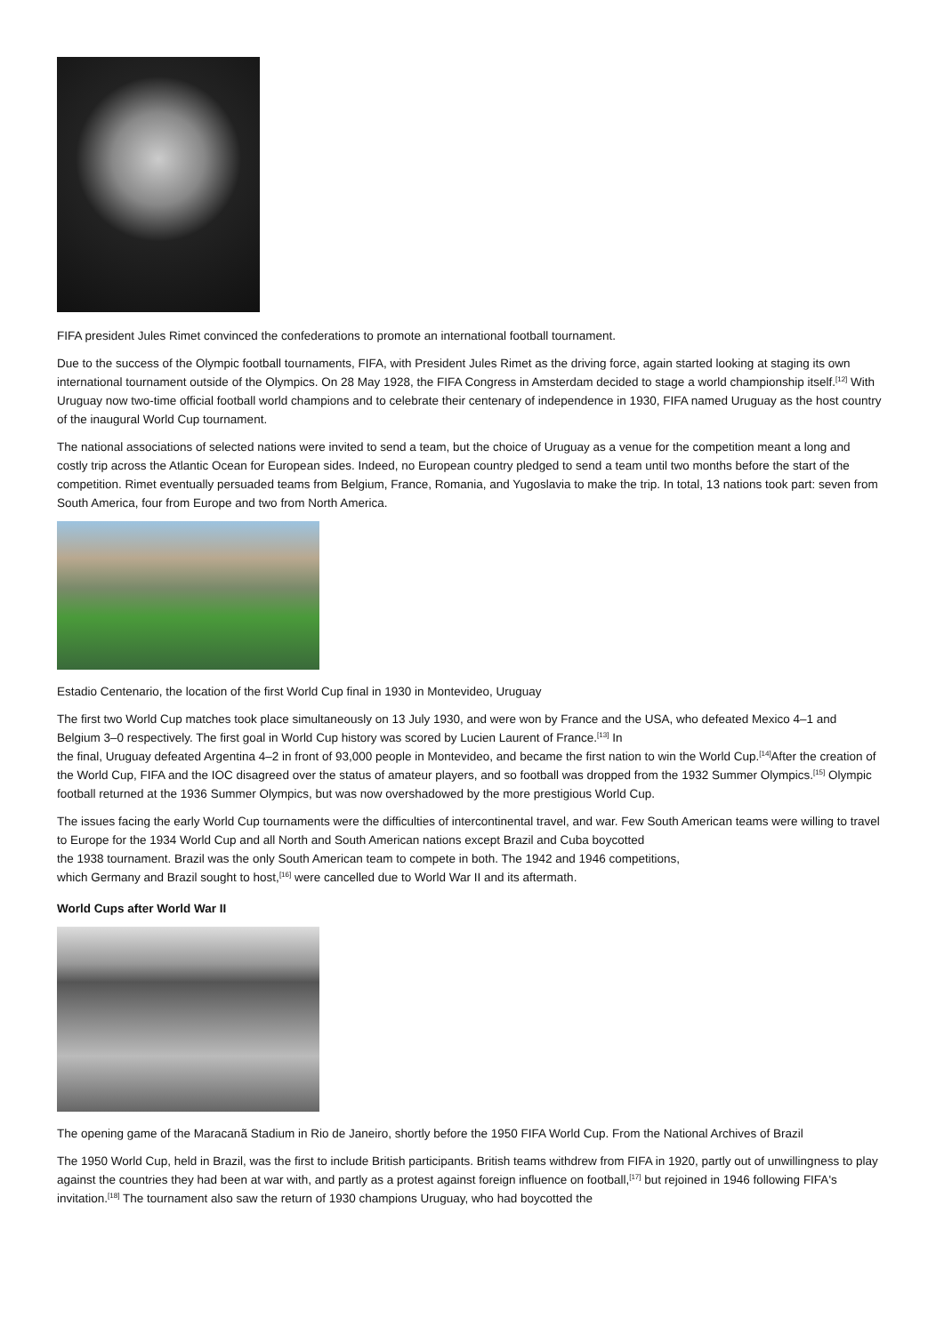FIFA president Jules Rimet convinced the confederations to promote an international football tournament.
Due to the success of the Olympic football tournaments, FIFA, with President Jules Rimet as the driving force, again started looking at staging its own international tournament outside of the Olympics. On 28 May 1928, the FIFA Congress in Amsterdam decided to stage a world championship itself.<sup>[12]</sup> With Uruguay now two-time official football world champions and to celebrate their centenary of independence in 1930, FIFA named Uruguay as the host country of the inaugural World Cup tournament.
The national associations of selected nations were invited to send a team, but the choice of Uruguay as a venue for the competition meant a long and costly trip across the Atlantic Ocean for European sides. Indeed, no European country pledged to send a team until two months before the start of the competition. Rimet eventually persuaded teams from Belgium, France, Romania, and Yugoslavia to make the trip. In total, 13 nations took part: seven from South America, four from Europe and two from North America.
Estadio Centenario, the location of the first World Cup final in 1930 in Montevideo, Uruguay
The first two World Cup matches took place simultaneously on 13 July 1930, and were won by France and the USA, who defeated Mexico 4–1 and Belgium 3–0 respectively. The first goal in World Cup history was scored by Lucien Laurent of France.<sup>[13]</sup> In
the final, Uruguay defeated Argentina 4–2 in front of 93,000 people in Montevideo, and became the first nation to win the World Cup.<sup>[14]</sup>After the creation of the World Cup, FIFA and the IOC disagreed over the status of amateur players, and so football was dropped from the 1932 Summer Olympics.<sup>[15]</sup> Olympic football returned at the 1936 Summer Olympics, but was now overshadowed by the more prestigious World Cup.
The issues facing the early World Cup tournaments were the difficulties of intercontinental travel, and war. Few South American teams were willing to travel to Europe for the 1934 World Cup and all North and South American nations except Brazil and Cuba boycotted
the 1938 tournament. Brazil was the only South American team to compete in both. The 1942 and 1946 competitions,
which Germany and Brazil sought to host,<sup>[16]</sup> were cancelled due to World War II and its aftermath.
World Cups after World War II
The opening game of the Maracanã Stadium in Rio de Janeiro, shortly before the 1950 FIFA World Cup. From the National Archives of Brazil
The 1950 World Cup, held in Brazil, was the first to include British participants. British teams withdrew from FIFA in 1920, partly out of unwillingness to play against the countries they had been at war with, and partly as a protest against foreign influence on football,<sup>[17]</sup> but rejoined in 1946 following FIFA's invitation.<sup>[18]</sup> The tournament also saw the return of 1930 champions Uruguay, who had boycotted the